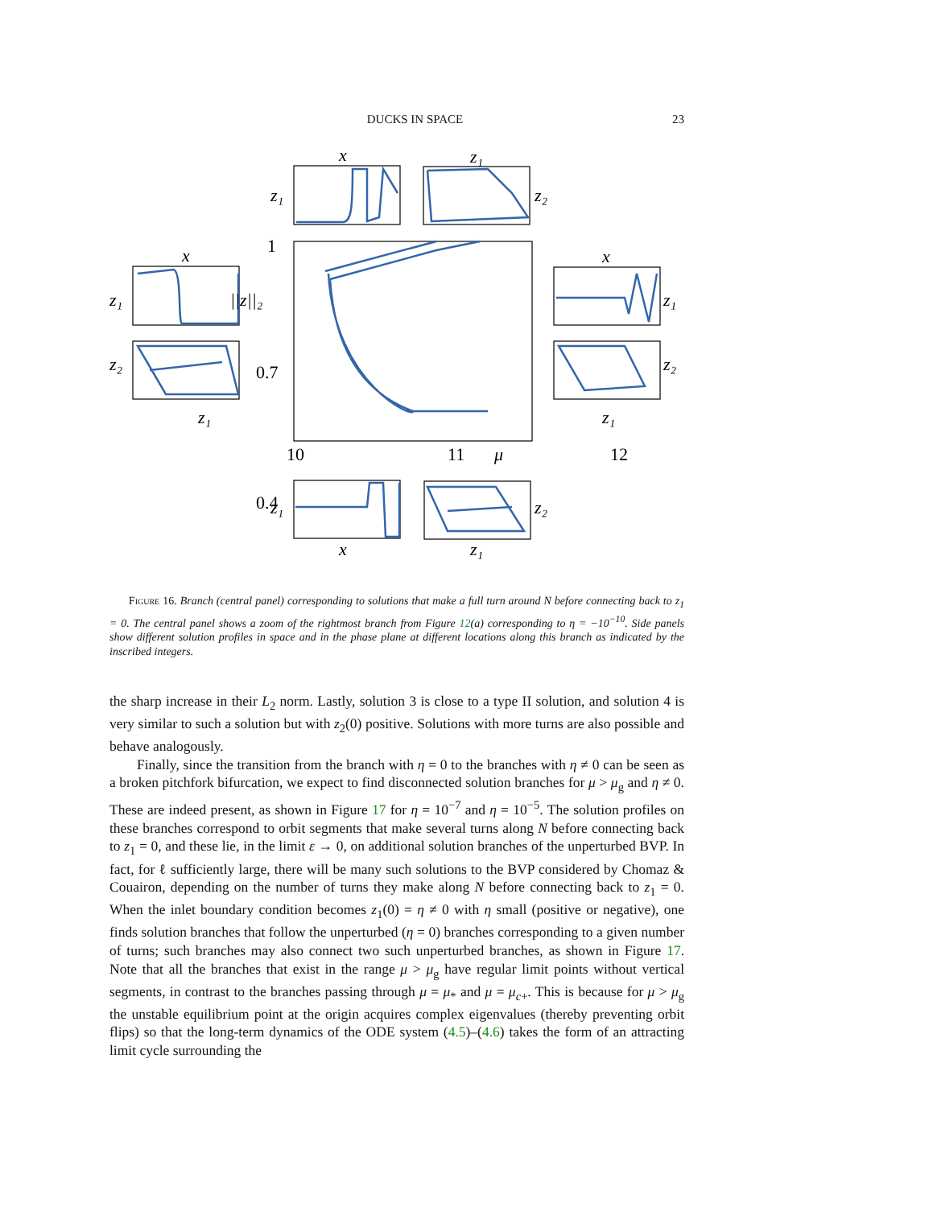DUCKS IN SPACE 23
x
z₁
z₁
z₂
1
0.7
0.4
||z||₂
10
11
μ
12
x
z₁
z₂
z₁
x
z₁
z₂
z₁
z₁
x
z₂
z₁
Figure 16. Branch (central panel) corresponding to solutions that make a full turn around N before connecting back to z<sub>1</sub> = 0. The central panel shows a zoom of the rightmost branch from Figure 12(a) corresponding to η = −10<sup>−10</sup>. Side panels show different solution profiles in space and in the phase plane at different locations along this branch as indicated by the inscribed integers.
the sharp increase in their L<sub>2</sub> norm. Lastly, solution 3 is close to a type II solution, and solution 4 is very similar to such a solution but with z<sub>2</sub>(0) positive. Solutions with more turns are also possible and behave analogously.
Finally, since the transition from the branch with η = 0 to the branches with η ≠ 0 can be seen as a broken pitchfork bifurcation, we expect to find disconnected solution branches for μ > μ<sub>g</sub> and η ≠ 0. These are indeed present, as shown in Figure 17 for η = 10<sup>−7</sup> and η = 10<sup>−5</sup>. The solution profiles on these branches correspond to orbit segments that make several turns along N before connecting back to z<sub>1</sub> = 0, and these lie, in the limit ε → 0, on additional solution branches of the unperturbed BVP. In fact, for ℓ sufficiently large, there will be many such solutions to the BVP considered by Chomaz & Couairon, depending on the number of turns they make along N before connecting back to z<sub>1</sub> = 0. When the inlet boundary condition becomes z<sub>1</sub>(0) = η ≠ 0 with η small (positive or negative), one finds solution branches that follow the unperturbed (η = 0) branches corresponding to a given number of turns; such branches may also connect two such unperturbed branches, as shown in Figure 17. Note that all the branches that exist in the range μ > μ<sub>g</sub> have regular limit points without vertical segments, in contrast to the branches passing through μ = μ<sub>*</sub> and μ = μ<sub>c+</sub>. This is because for μ > μ<sub>g</sub> the unstable equilibrium point at the origin acquires complex eigenvalues (thereby preventing orbit flips) so that the long-term dynamics of the ODE system (4.5)–(4.6) takes the form of an attracting limit cycle surrounding the